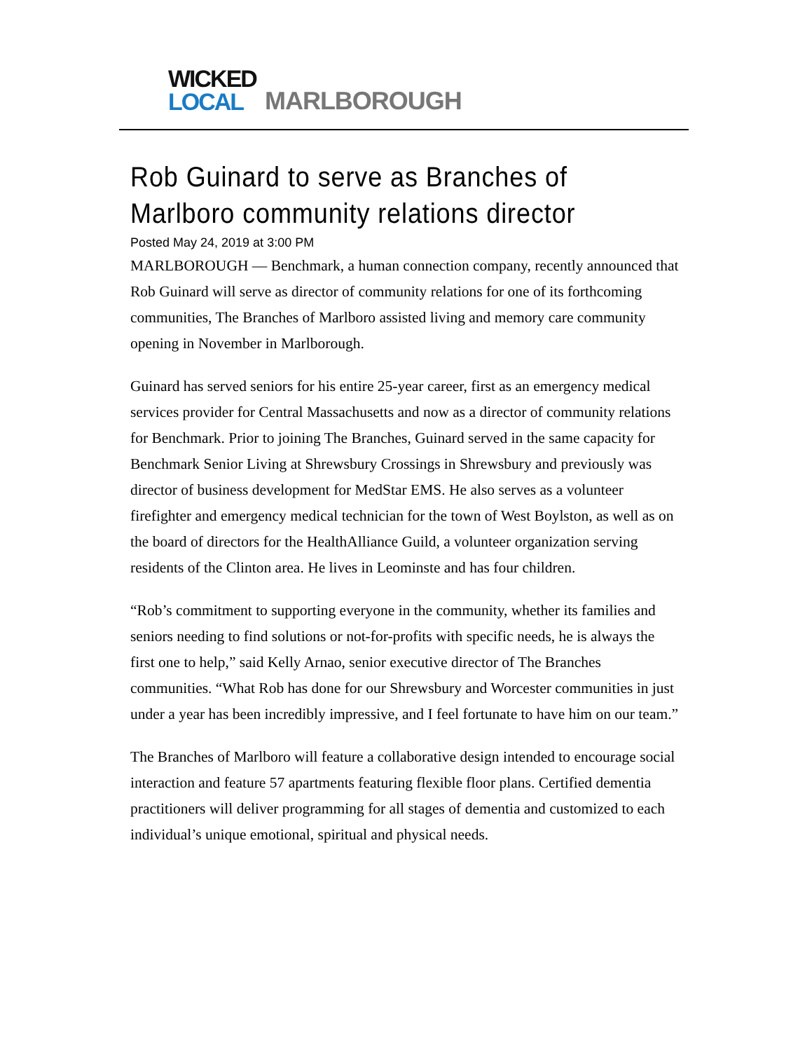WICKED
LOCAL
MARLBOROUGH
Rob Guinard to serve as Branches of Marlboro community relations director
Posted May 24, 2019 at 3:00 PM
MARLBOROUGH — Benchmark, a human connection company, recently announced that Rob Guinard will serve as director of community relations for one of its forthcoming communities, The Branches of Marlboro assisted living and memory care community opening in November in Marlborough.
Guinard has served seniors for his entire 25-year career, first as an emergency medical services provider for Central Massachusetts and now as a director of community relations for Benchmark. Prior to joining The Branches, Guinard served in the same capacity for Benchmark Senior Living at Shrewsbury Crossings in Shrewsbury and previously was director of business development for MedStar EMS. He also serves as a volunteer firefighter and emergency medical technician for the town of West Boylston, as well as on the board of directors for the HealthAlliance Guild, a volunteer organization serving residents of the Clinton area. He lives in Leominste and has four children.
“Rob’s commitment to supporting everyone in the community, whether its families and seniors needing to find solutions or not-for-profits with specific needs, he is always the first one to help,” said Kelly Arnao, senior executive director of The Branches communities. “What Rob has done for our Shrewsbury and Worcester communities in just under a year has been incredibly impressive, and I feel fortunate to have him on our team.”
The Branches of Marlboro will feature a collaborative design intended to encourage social interaction and feature 57 apartments featuring flexible floor plans. Certified dementia practitioners will deliver programming for all stages of dementia and customized to each individual’s unique emotional, spiritual and physical needs.